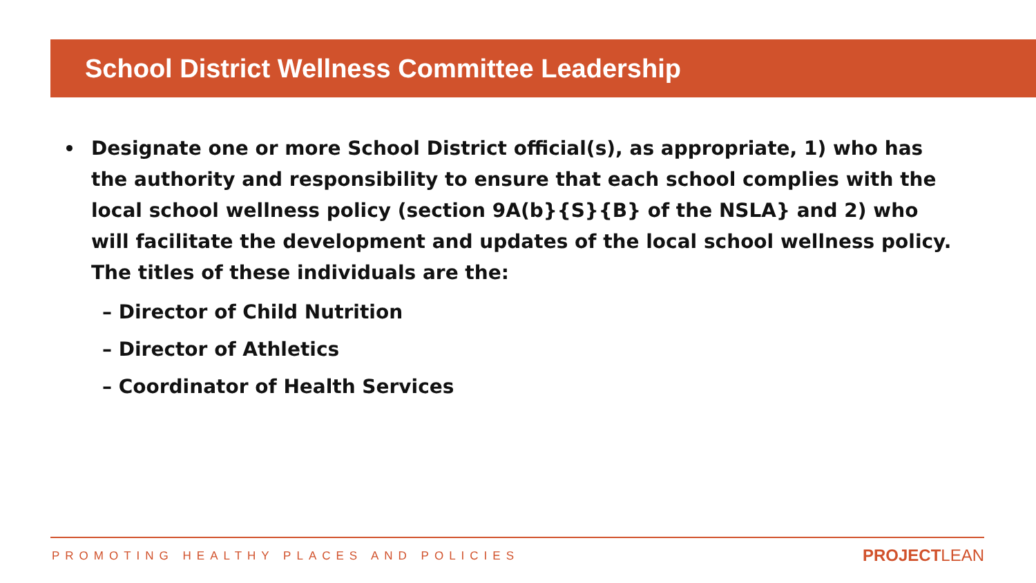School District Wellness Committee Leadership
Designate one or more School District official(s), as appropriate, 1) who has the authority and responsibility to ensure that each school complies with the local school wellness policy (section 9A(b}{S}{B} of the NSLA} and 2) who will facilitate the development and updates of the local school wellness policy. The titles of these individuals are the:
– Director of Child Nutrition
– Director of Athletics
– Coordinator of Health Services
PROMOTING HEALTHY PLACES AND POLICIES
PROJECTLEAN